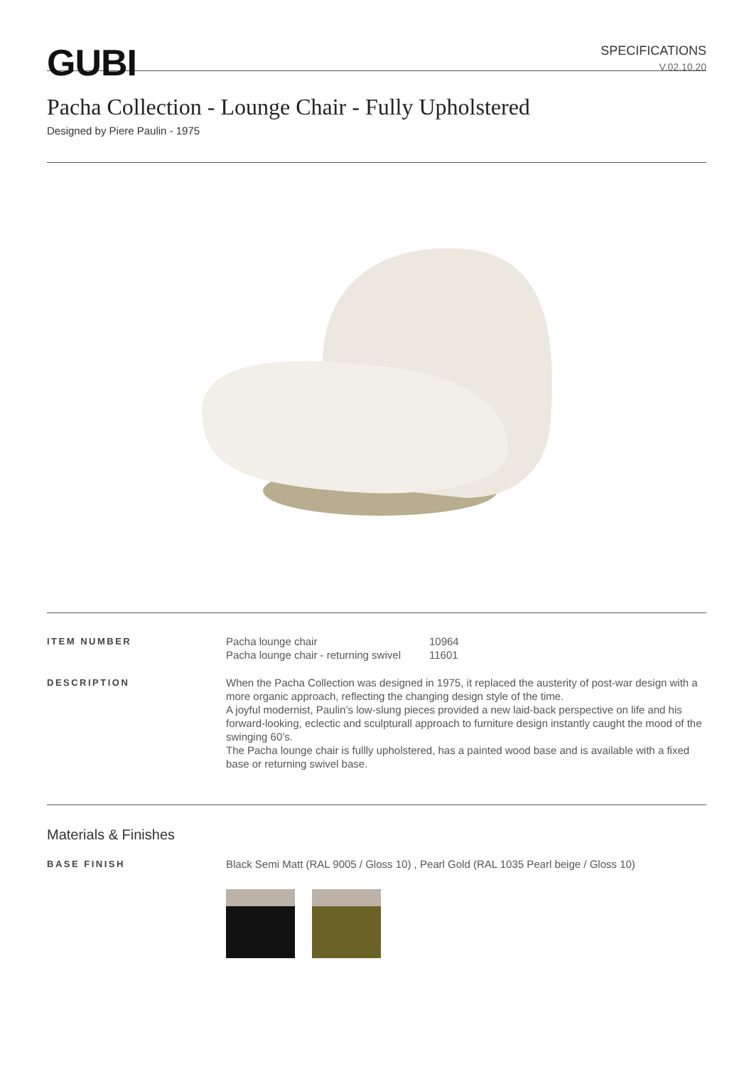GUBI
SPECIFICATIONS
V.02.10.20
Pacha Collection - Lounge Chair - Fully Upholstered
Designed by Piere Paulin - 1975
ITEM NUMBER
| Pacha lounge chair | 10964 |
| Pacha lounge chair - returning swivel | 11601 |
DESCRIPTION
When the Pacha Collection was designed in 1975, it replaced the austerity of post-war design with a more organic approach, reflecting the changing design style of the time.
A joyful modernist, Paulin’s low-slung pieces provided a new laid-back perspective on life and his forward-looking, eclectic and sculpturall approach to furniture design instantly caught the mood of the swinging 60’s.
The Pacha lounge chair is fullly upholstered, has a painted wood base and is available with a fixed base or returning swivel base.
Materials & Finishes
BASE FINISH
Black Semi Matt (RAL 9005 / Gloss 10) , Pearl Gold (RAL 1035 Pearl beige / Gloss 10)